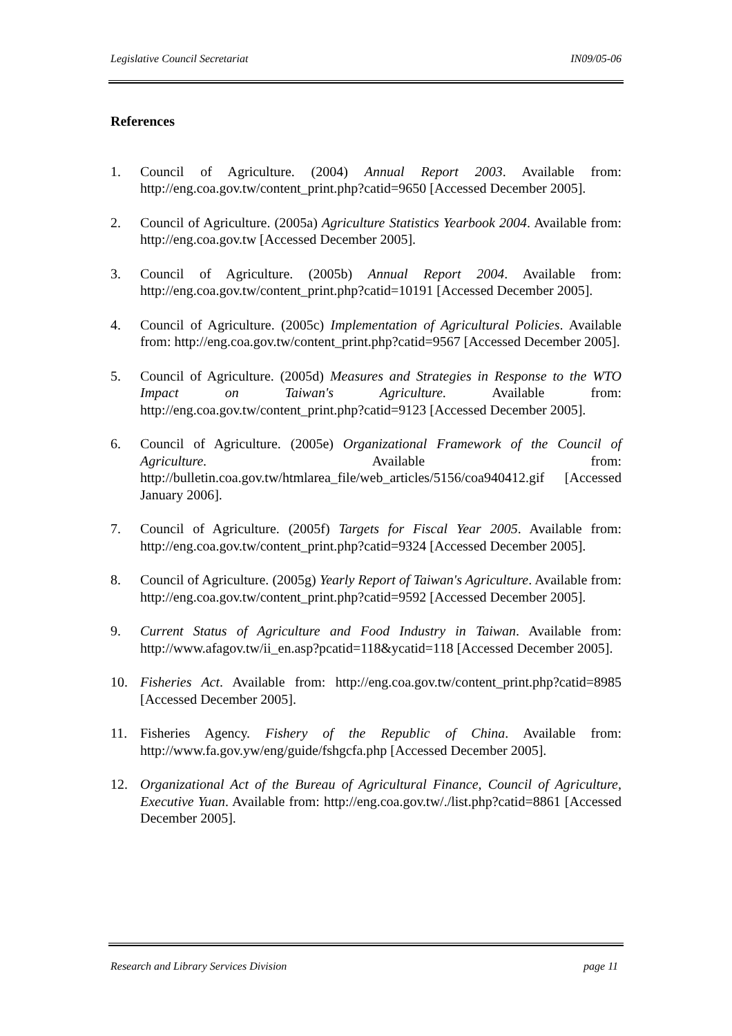Legislative Council Secretariat IN09/05-06
References
1. Council of Agriculture. (2004) Annual Report 2003. Available from: http://eng.coa.gov.tw/content_print.php?catid=9650 [Accessed December 2005].
2. Council of Agriculture. (2005a) Agriculture Statistics Yearbook 2004. Available from: http://eng.coa.gov.tw [Accessed December 2005].
3. Council of Agriculture. (2005b) Annual Report 2004. Available from: http://eng.coa.gov.tw/content_print.php?catid=10191 [Accessed December 2005].
4. Council of Agriculture. (2005c) Implementation of Agricultural Policies. Available from: http://eng.coa.gov.tw/content_print.php?catid=9567 [Accessed December 2005].
5. Council of Agriculture. (2005d) Measures and Strategies in Response to the WTO Impact on Taiwan's Agriculture. Available from: http://eng.coa.gov.tw/content_print.php?catid=9123 [Accessed December 2005].
6. Council of Agriculture. (2005e) Organizational Framework of the Council of Agriculture. Available from: http://bulletin.coa.gov.tw/htmlarea_file/web_articles/5156/coa940412.gif [Accessed January 2006].
7. Council of Agriculture. (2005f) Targets for Fiscal Year 2005. Available from: http://eng.coa.gov.tw/content_print.php?catid=9324 [Accessed December 2005].
8. Council of Agriculture. (2005g) Yearly Report of Taiwan's Agriculture. Available from: http://eng.coa.gov.tw/content_print.php?catid=9592 [Accessed December 2005].
9. Current Status of Agriculture and Food Industry in Taiwan. Available from: http://www.afagov.tw/ii_en.asp?pcatid=118&ycatid=118 [Accessed December 2005].
10. Fisheries Act. Available from: http://eng.coa.gov.tw/content_print.php?catid=8985 [Accessed December 2005].
11. Fisheries Agency. Fishery of the Republic of China. Available from: http://www.fa.gov.yw/eng/guide/fshgcfa.php [Accessed December 2005].
12. Organizational Act of the Bureau of Agricultural Finance, Council of Agriculture, Executive Yuan. Available from: http://eng.coa.gov.tw/./list.php?catid=8861 [Accessed December 2005].
Research and Library Services Division page 11